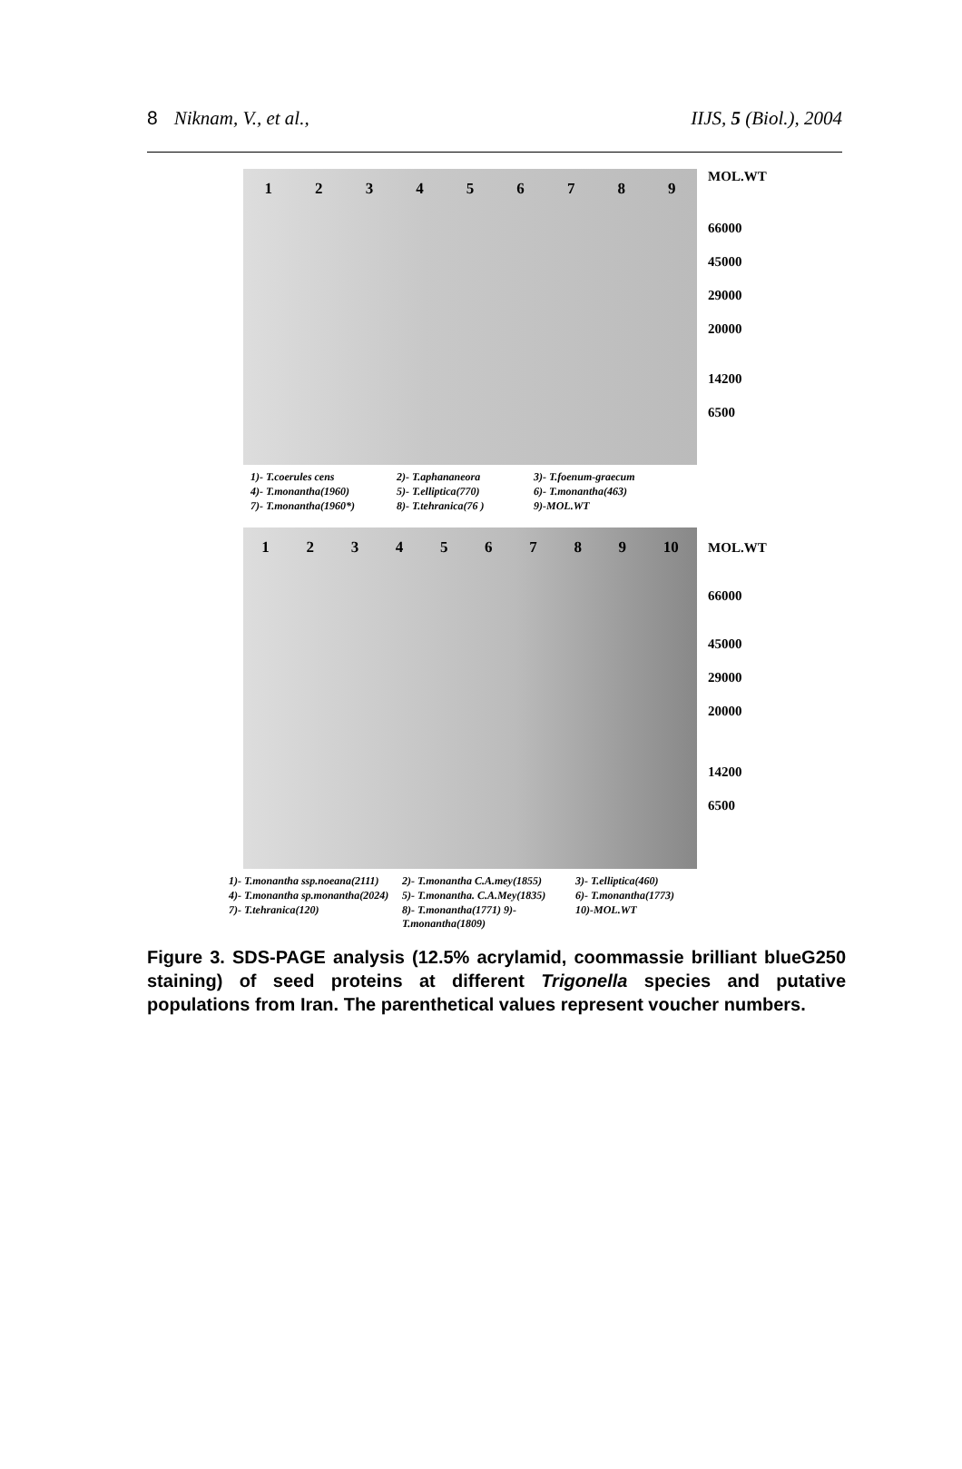8 Niknam, V., et al., IIJS, 5 (Biol.), 2004
123456789
MOL.WT
66000
45000
29000
20000
14200
6500
1)- T.coerules cens 2)- T.aphananeora 3)- T.foenum-graecum 4)- T.monantha(1960) 5)- T.elliptica(770) 6)- T.monantha(463) 7)- T.monantha(1960*) 8)- T.tehranica(76 ) 9)-MOL.WT
123456789 10
MOL.WT
66000
45000
29000
20000
14200
6500
1)- T.monantha ssp.noeana(2111) 2)- T.monantha C.A.mey(1855) 3)- T.elliptica(460) 4)- T.monantha sp.monantha(2024) 5)- T.monantha. C.A.Mey(1835) 6)- T.monantha(1773) 7)- T.tehranica(120) 8)- T.monantha(1771) 9)- T.monantha(1809) 10)-MOL.WT
Figure 3. SDS-PAGE analysis (12.5% acrylamid, coommassie brilliant blueG250 staining) of seed proteins at different Trigonella species and putative populations from Iran. The parenthetical values represent voucher numbers.